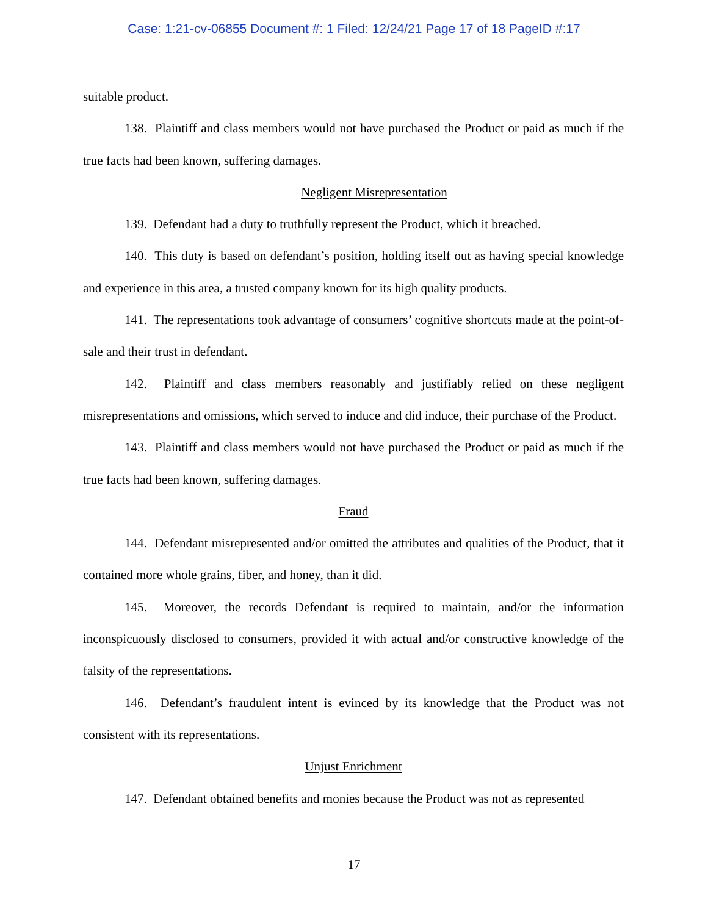Case: 1:21-cv-06855 Document #: 1 Filed: 12/24/21 Page 17 of 18 PageID #:17
suitable product.
138. Plaintiff and class members would not have purchased the Product or paid as much if the true facts had been known, suffering damages.
Negligent Misrepresentation
139. Defendant had a duty to truthfully represent the Product, which it breached.
140. This duty is based on defendant’s position, holding itself out as having special knowledge and experience in this area, a trusted company known for its high quality products.
141. The representations took advantage of consumers’ cognitive shortcuts made at the point-of-sale and their trust in defendant.
142. Plaintiff and class members reasonably and justifiably relied on these negligent misrepresentations and omissions, which served to induce and did induce, their purchase of the Product.
143. Plaintiff and class members would not have purchased the Product or paid as much if the true facts had been known, suffering damages.
Fraud
144. Defendant misrepresented and/or omitted the attributes and qualities of the Product, that it contained more whole grains, fiber, and honey, than it did.
145. Moreover, the records Defendant is required to maintain, and/or the information inconspicuously disclosed to consumers, provided it with actual and/or constructive knowledge of the falsity of the representations.
146. Defendant’s fraudulent intent is evinced by its knowledge that the Product was not consistent with its representations.
Unjust Enrichment
147. Defendant obtained benefits and monies because the Product was not as represented
17